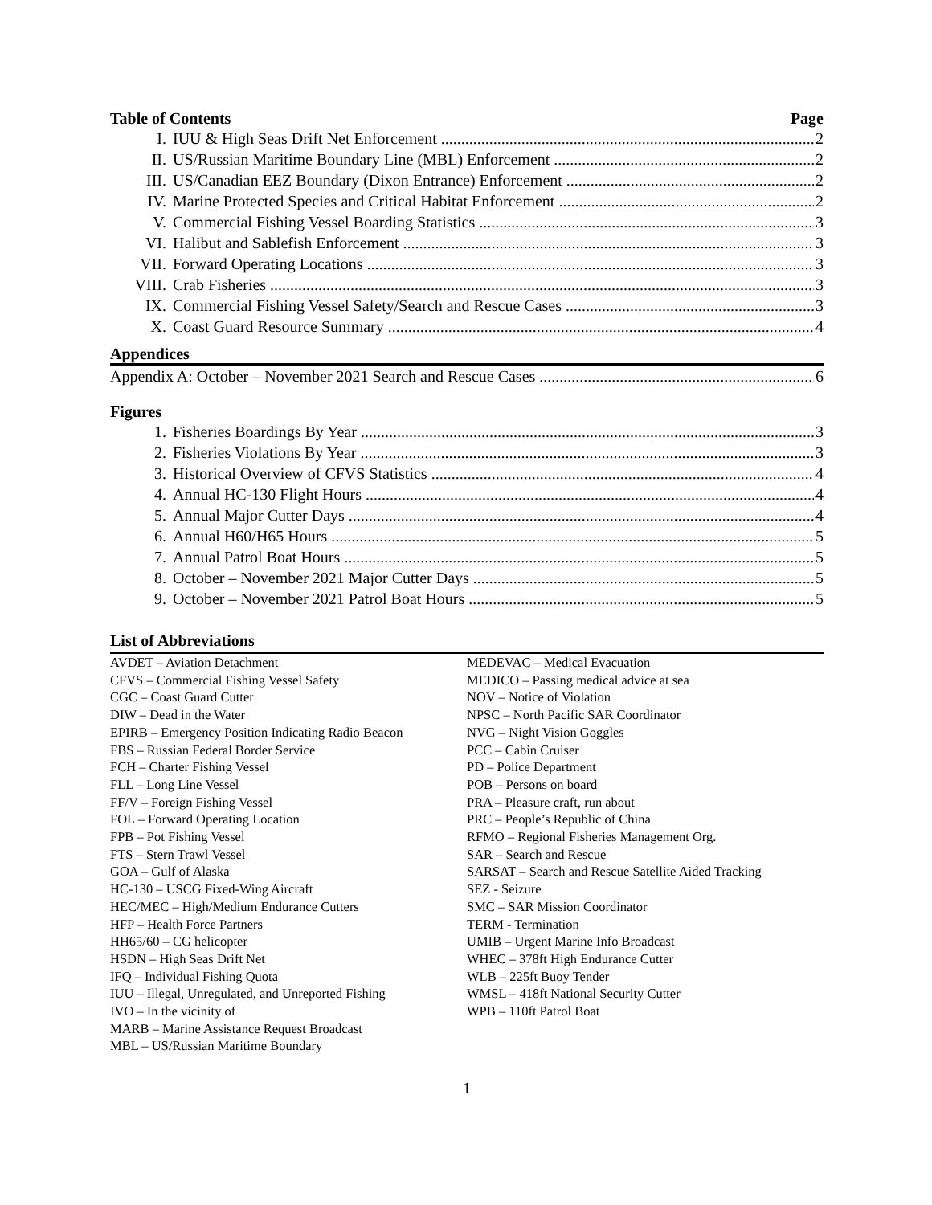Table of Contents Page
I. IUU & High Seas Drift Net Enforcement 2
II. US/Russian Maritime Boundary Line (MBL) Enforcement 2
III. US/Canadian EEZ Boundary (Dixon Entrance) Enforcement 2
IV. Marine Protected Species and Critical Habitat Enforcement 2
V. Commercial Fishing Vessel Boarding Statistics 3
VI. Halibut and Sablefish Enforcement 3
VII. Forward Operating Locations 3
VIII. Crab Fisheries 3
IX. Commercial Fishing Vessel Safety/Search and Rescue Cases 3
X. Coast Guard Resource Summary 4
Appendices
Appendix A: October – November 2021 Search and Rescue Cases 6
Figures
1. Fisheries Boardings By Year 3
2. Fisheries Violations By Year 3
3. Historical Overview of CFVS Statistics 4
4. Annual HC-130 Flight Hours 4
5. Annual Major Cutter Days 4
6. Annual H60/H65 Hours 5
7. Annual Patrol Boat Hours 5
8. October – November 2021 Major Cutter Days 5
9. October – November 2021 Patrol Boat Hours 5
List of Abbreviations
AVDET – Aviation Detachment
CFVS – Commercial Fishing Vessel Safety
CGC – Coast Guard Cutter
DIW – Dead in the Water
EPIRB – Emergency Position Indicating Radio Beacon
FBS – Russian Federal Border Service
FCH – Charter Fishing Vessel
FLL – Long Line Vessel
FF/V – Foreign Fishing Vessel
FOL – Forward Operating Location
FPB – Pot Fishing Vessel
FTS – Stern Trawl Vessel
GOA – Gulf of Alaska
HC-130 – USCG Fixed-Wing Aircraft
HEC/MEC – High/Medium Endurance Cutters
HFP – Health Force Partners
HH65/60 – CG helicopter
HSDN – High Seas Drift Net
IFQ – Individual Fishing Quota
IUU – Illegal, Unregulated, and Unreported Fishing
IVO – In the vicinity of
MARB – Marine Assistance Request Broadcast
MBL – US/Russian Maritime Boundary
MEDEVAC – Medical Evacuation
MEDICO – Passing medical advice at sea
NOV – Notice of Violation
NPSC – North Pacific SAR Coordinator
NVG – Night Vision Goggles
PCC – Cabin Cruiser
PD – Police Department
POB – Persons on board
PRA – Pleasure craft, run about
PRC – People’s Republic of China
RFMO – Regional Fisheries Management Org.
SAR – Search and Rescue
SARSAT – Search and Rescue Satellite Aided Tracking
SEZ - Seizure
SMC – SAR Mission Coordinator
TERM - Termination
UMIB – Urgent Marine Info Broadcast
WHEC – 378ft High Endurance Cutter
WLB – 225ft Buoy Tender
WMSL – 418ft National Security Cutter
WPB – 110ft Patrol Boat
1